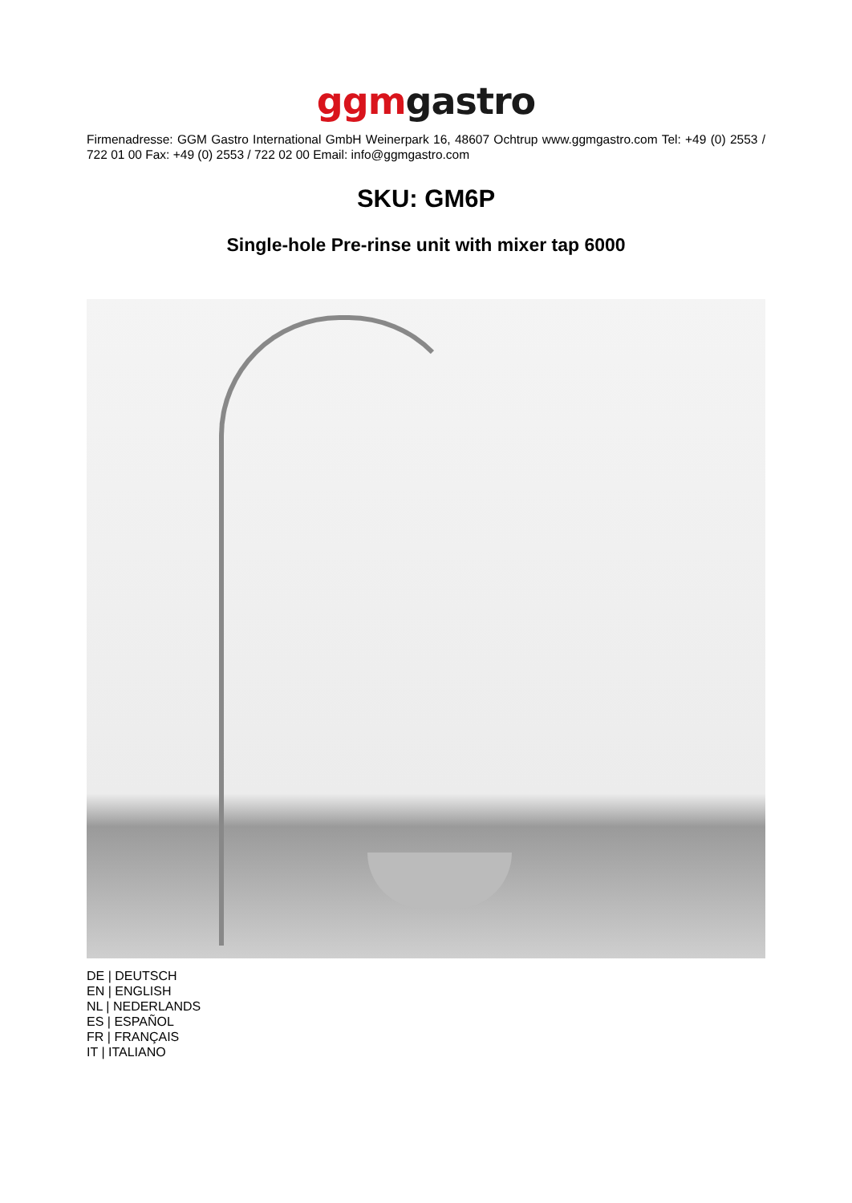ggm gastro
Firmenadresse: GGM Gastro International GmbH Weinerpark 16, 48607 Ochtrup www.ggmgastro.com Tel: +49 (0) 2553 / 722 01 00 Fax: +49 (0) 2553 / 722 02 00 Email: info@ggmgastro.com
SKU: GM6P
Single-hole Pre-rinse unit with mixer tap 6000
DE | DEUTSCH
EN | ENGLISH
NL | NEDERLANDS
ES | ESPAÑOL
FR | FRANÇAIS
IT | ITALIANO